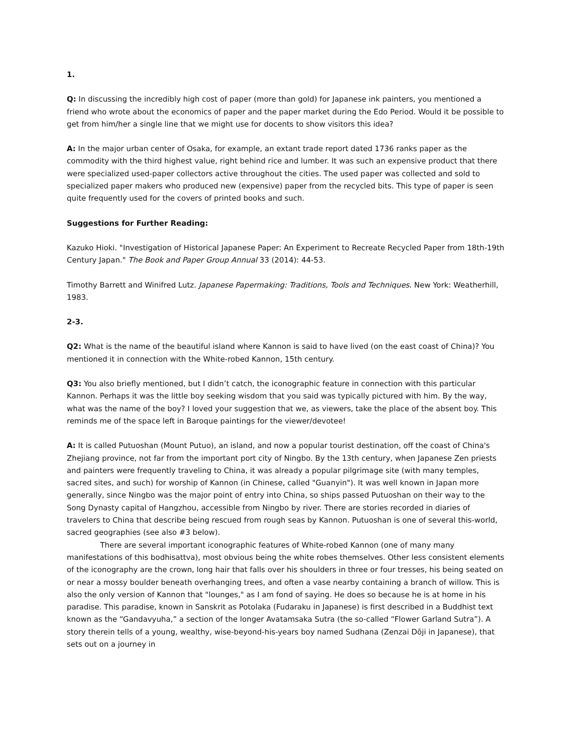1.
Q: In discussing the incredibly high cost of paper (more than gold) for Japanese ink painters, you mentioned a friend who wrote about the economics of paper and the paper market during the Edo Period. Would it be possible to get from him/her a single line that we might use for docents to show visitors this idea?
A: In the major urban center of Osaka, for example, an extant trade report dated 1736 ranks paper as the commodity with the third highest value, right behind rice and lumber. It was such an expensive product that there were specialized used-paper collectors active throughout the cities. The used paper was collected and sold to specialized paper makers who produced new (expensive) paper from the recycled bits. This type of paper is seen quite frequently used for the covers of printed books and such.
Suggestions for Further Reading:
Kazuko Hioki. "Investigation of Historical Japanese Paper: An Experiment to Recreate Recycled Paper from 18th-19th Century Japan." The Book and Paper Group Annual 33 (2014): 44-53.
Timothy Barrett and Winifred Lutz. Japanese Papermaking: Traditions, Tools and Techniques. New York: Weatherhill, 1983.
2-3.
Q2: What is the name of the beautiful island where Kannon is said to have lived (on the east coast of China)? You mentioned it in connection with the White-robed Kannon, 15th century.
Q3: You also briefly mentioned, but I didn’t catch, the iconographic feature in connection with this particular Kannon. Perhaps it was the little boy seeking wisdom that you said was typically pictured with him. By the way, what was the name of the boy? I loved your suggestion that we, as viewers, take the place of the absent boy. This reminds me of the space left in Baroque paintings for the viewer/devotee!
A: It is called Putuoshan (Mount Putuo), an island, and now a popular tourist destination, off the coast of China's Zhejiang province, not far from the important port city of Ningbo. By the 13th century, when Japanese Zen priests and painters were frequently traveling to China, it was already a popular pilgrimage site (with many temples, sacred sites, and such) for worship of Kannon (in Chinese, called "Guanyin"). It was well known in Japan more generally, since Ningbo was the major point of entry into China, so ships passed Putuoshan on their way to the Song Dynasty capital of Hangzhou, accessible from Ningbo by river. There are stories recorded in diaries of travelers to China that describe being rescued from rough seas by Kannon. Putuoshan is one of several this-world, sacred geographies (see also #3 below).
There are several important iconographic features of White-robed Kannon (one of many many manifestations of this bodhisattva), most obvious being the white robes themselves. Other less consistent elements of the iconography are the crown, long hair that falls over his shoulders in three or four tresses, his being seated on or near a mossy boulder beneath overhanging trees, and often a vase nearby containing a branch of willow. This is also the only version of Kannon that "lounges," as I am fond of saying. He does so because he is at home in his paradise. This paradise, known in Sanskrit as Potolaka (Fudaraku in Japanese) is first described in a Buddhist text known as the “Gandavyuha,” a section of the longer Avatamsaka Sutra (the so-called “Flower Garland Sutra”). A story therein tells of a young, wealthy, wise-beyond-his-years boy named Sudhana (Zenzai Dōji in Japanese), that sets out on a journey in